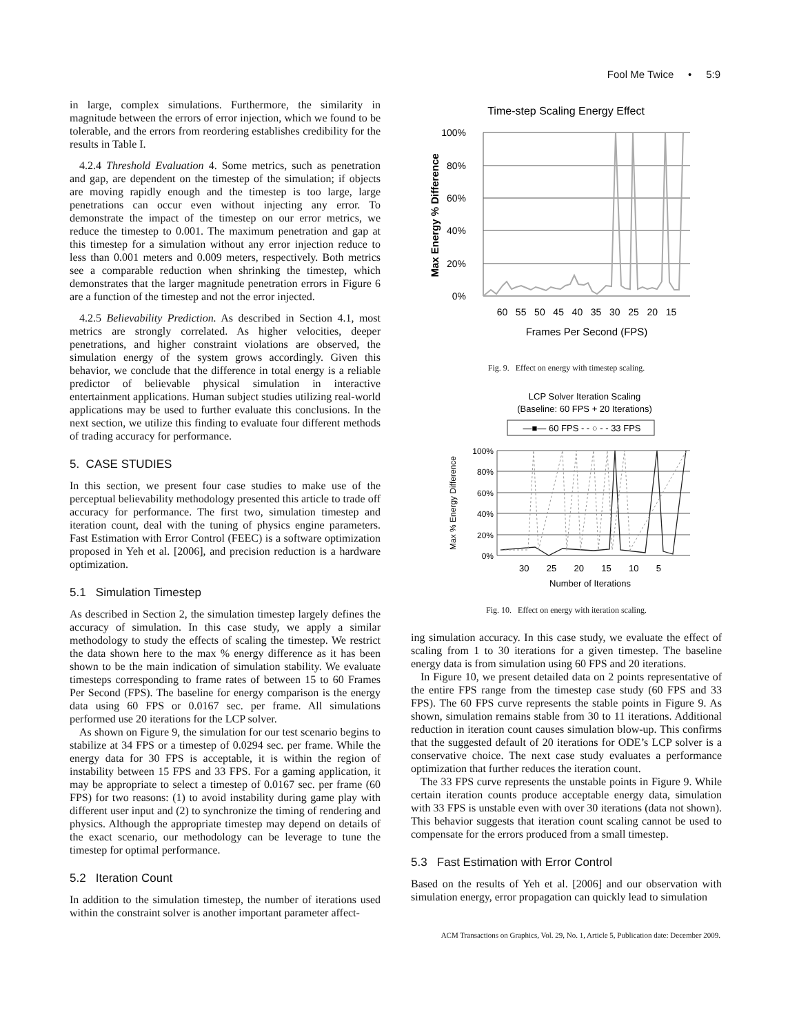Fool Me Twice • 5:9
in large, complex simulations. Furthermore, the similarity in magnitude between the errors of error injection, which we found to be tolerable, and the errors from reordering establishes credibility for the results in Table I.
4.2.4 Threshold Evaluation 4. Some metrics, such as penetration and gap, are dependent on the timestep of the simulation; if objects are moving rapidly enough and the timestep is too large, large penetrations can occur even without injecting any error. To demonstrate the impact of the timestep on our error metrics, we reduce the timestep to 0.001. The maximum penetration and gap at this timestep for a simulation without any error injection reduce to less than 0.001 meters and 0.009 meters, respectively. Both metrics see a comparable reduction when shrinking the timestep, which demonstrates that the larger magnitude penetration errors in Figure 6 are a function of the timestep and not the error injected.
4.2.5 Believability Prediction. As described in Section 4.1, most metrics are strongly correlated. As higher velocities, deeper penetrations, and higher constraint violations are observed, the simulation energy of the system grows accordingly. Given this behavior, we conclude that the difference in total energy is a reliable predictor of believable physical simulation in interactive entertainment applications. Human subject studies utilizing real-world applications may be used to further evaluate this conclusions. In the next section, we utilize this finding to evaluate four different methods of trading accuracy for performance.
5. CASE STUDIES
In this section, we present four case studies to make use of the perceptual believability methodology presented this article to trade off accuracy for performance. The first two, simulation timestep and iteration count, deal with the tuning of physics engine parameters. Fast Estimation with Error Control (FEEC) is a software optimization proposed in Yeh et al. [2006], and precision reduction is a hardware optimization.
5.1 Simulation Timestep
As described in Section 2, the simulation timestep largely defines the accuracy of simulation. In this case study, we apply a similar methodology to study the effects of scaling the timestep. We restrict the data shown here to the max % energy difference as it has been shown to be the main indication of simulation stability. We evaluate timesteps corresponding to frame rates of between 15 to 60 Frames Per Second (FPS). The baseline for energy comparison is the energy data using 60 FPS or 0.0167 sec. per frame. All simulations performed use 20 iterations for the LCP solver.
As shown on Figure 9, the simulation for our test scenario begins to stabilize at 34 FPS or a timestep of 0.0294 sec. per frame. While the energy data for 30 FPS is acceptable, it is within the region of instability between 15 FPS and 33 FPS. For a gaming application, it may be appropriate to select a timestep of 0.0167 sec. per frame (60 FPS) for two reasons: (1) to avoid instability during game play with different user input and (2) to synchronize the timing of rendering and physics. Although the appropriate timestep may depend on details of the exact scenario, our methodology can be leverage to tune the timestep for optimal performance.
5.2 Iteration Count
In addition to the simulation timestep, the number of iterations used within the constraint solver is another important parameter affect-
Time-step Scaling Energy Effect
100%
80%
60%
40%
20%
0%
60 55 50 45 40 35 30 25 20 15
Frames Per Second (FPS)
Max Energy % Difference
Fig. 9. Effect on energy with timestep scaling.
LCP Solver Iteration Scaling
(Baseline: 60 FPS + 20 Iterations)
—■— 60 FPS - - ○ - - 33 FPS
100%
80%
60%
40%
20%
0%
30 25 20 15 10 5
Number of Iterations
Max % Energy Difference
Fig. 10. Effect on energy with iteration scaling.
ing simulation accuracy. In this case study, we evaluate the effect of scaling from 1 to 30 iterations for a given timestep. The baseline energy data is from simulation using 60 FPS and 20 iterations.
In Figure 10, we present detailed data on 2 points representative of the entire FPS range from the timestep case study (60 FPS and 33 FPS). The 60 FPS curve represents the stable points in Figure 9. As shown, simulation remains stable from 30 to 11 iterations. Additional reduction in iteration count causes simulation blow-up. This confirms that the suggested default of 20 iterations for ODE’s LCP solver is a conservative choice. The next case study evaluates a performance optimization that further reduces the iteration count.
The 33 FPS curve represents the unstable points in Figure 9. While certain iteration counts produce acceptable energy data, simulation with 33 FPS is unstable even with over 30 iterations (data not shown). This behavior suggests that iteration count scaling cannot be used to compensate for the errors produced from a small timestep.
5.3 Fast Estimation with Error Control
Based on the results of Yeh et al. [2006] and our observation with simulation energy, error propagation can quickly lead to simulation
ACM Transactions on Graphics, Vol. 29, No. 1, Article 5, Publication date: December 2009.